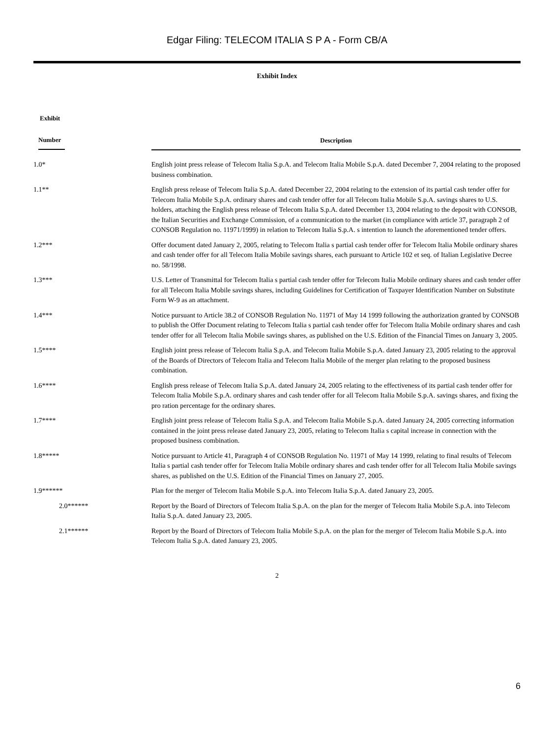Edgar Filing: TELECOM ITALIA S P A - Form CB/A
Exhibit Index
| Exhibit | |
| --- | --- |
| Number | Description |
| 1.0* | English joint press release of Telecom Italia S.p.A. and Telecom Italia Mobile S.p.A. dated December 7, 2004 relating to the proposed business combination. |
| 1.1** | English press release of Telecom Italia S.p.A. dated December 22, 2004 relating to the extension of its partial cash tender offer for Telecom Italia Mobile S.p.A. ordinary shares and cash tender offer for all Telecom Italia Mobile S.p.A. savings shares to U.S. holders, attaching the English press release of Telecom Italia S.p.A. dated December 13, 2004 relating to the deposit with CONSOB, the Italian Securities and Exchange Commission, of a communication to the market (in compliance with article 37, paragraph 2 of CONSOB Regulation no. 11971/1999) in relation to Telecom Italia S.p.A. s intention to launch the aforementioned tender offers. |
| 1.2*** | Offer document dated January 2, 2005, relating to Telecom Italia s partial cash tender offer for Telecom Italia Mobile ordinary shares and cash tender offer for all Telecom Italia Mobile savings shares, each pursuant to Article 102 et seq. of Italian Legislative Decree no. 58/1998. |
| 1.3*** | U.S. Letter of Transmittal for Telecom Italia s partial cash tender offer for Telecom Italia Mobile ordinary shares and cash tender offer for all Telecom Italia Mobile savings shares, including Guidelines for Certification of Taxpayer Identification Number on Substitute Form W-9 as an attachment. |
| 1.4*** | Notice pursuant to Article 38.2 of CONSOB Regulation No. 11971 of May 14 1999 following the authorization granted by CONSOB to publish the Offer Document relating to Telecom Italia s partial cash tender offer for Telecom Italia Mobile ordinary shares and cash tender offer for all Telecom Italia Mobile savings shares, as published on the U.S. Edition of the Financial Times on January 3, 2005. |
| 1.5**** | English joint press release of Telecom Italia S.p.A. and Telecom Italia Mobile S.p.A. dated January 23, 2005 relating to the approval of the Boards of Directors of Telecom Italia and Telecom Italia Mobile of the merger plan relating to the proposed business combination. |
| 1.6**** | English press release of Telecom Italia S.p.A. dated January 24, 2005 relating to the effectiveness of its partial cash tender offer for Telecom Italia Mobile S.p.A. ordinary shares and cash tender offer for all Telecom Italia Mobile S.p.A. savings shares, and fixing the pro ration percentage for the ordinary shares. |
| 1.7**** | English joint press release of Telecom Italia S.p.A. and Telecom Italia Mobile S.p.A. dated January 24, 2005 correcting information contained in the joint press release dated January 23, 2005, relating to Telecom Italia s capital increase in connection with the proposed business combination. |
| 1.8***** | Notice pursuant to Article 41, Paragraph 4 of CONSOB Regulation No. 11971 of May 14 1999, relating to final results of Telecom Italia s partial cash tender offer for Telecom Italia Mobile ordinary shares and cash tender offer for all Telecom Italia Mobile savings shares, as published on the U.S. Edition of the Financial Times on January 27, 2005. |
| 1.9****** | Plan for the merger of Telecom Italia Mobile S.p.A. into Telecom Italia S.p.A. dated January 23, 2005. |
| 2.0****** | Report by the Board of Directors of Telecom Italia S.p.A. on the plan for the merger of Telecom Italia Mobile S.p.A. into Telecom Italia S.p.A. dated January 23, 2005. |
| 2.1****** | Report by the Board of Directors of Telecom Italia Mobile S.p.A. on the plan for the merger of Telecom Italia Mobile S.p.A. into Telecom Italia S.p.A. dated January 23, 2005. |
2
6